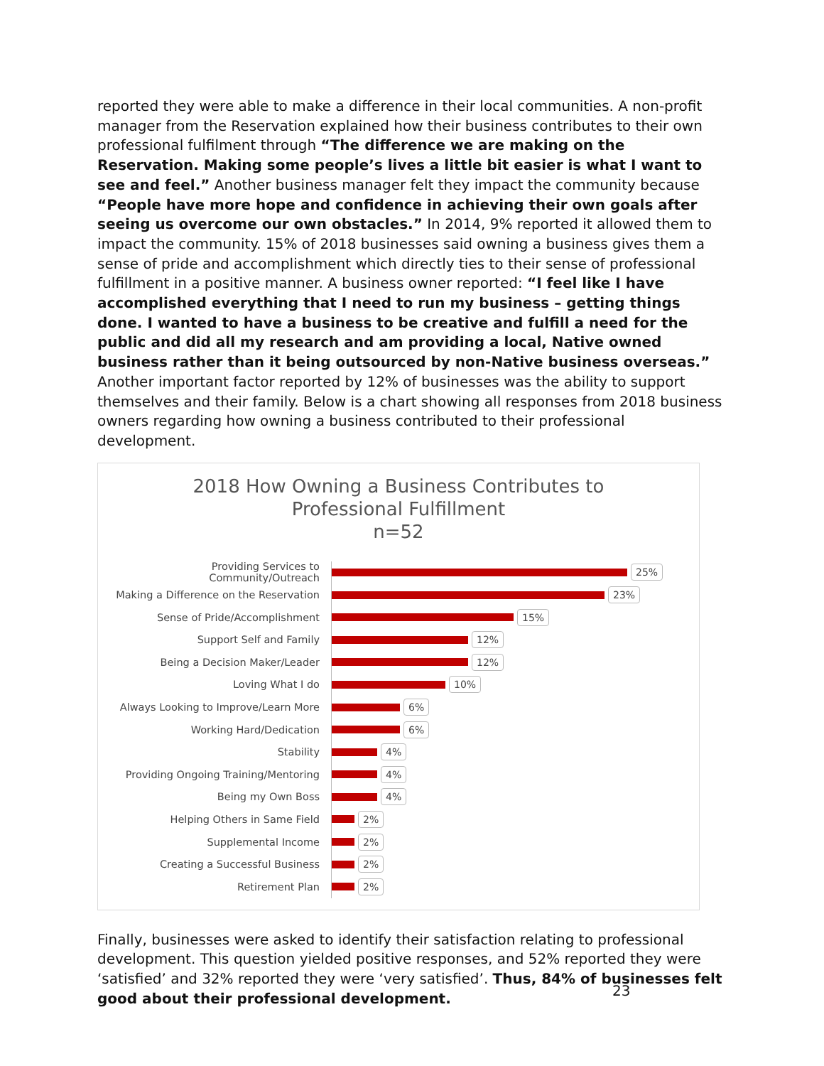reported they were able to make a difference in their local communities. A non-profit manager from the Reservation explained how their business contributes to their own professional fulfilment through “The difference we are making on the Reservation. Making some people’s lives a little bit easier is what I want to see and feel.” Another business manager felt they impact the community because “People have more hope and confidence in achieving their own goals after seeing us overcome our own obstacles.” In 2014, 9% reported it allowed them to impact the community. 15% of 2018 businesses said owning a business gives them a sense of pride and accomplishment which directly ties to their sense of professional fulfillment in a positive manner. A business owner reported: “I feel like I have accomplished everything that I need to run my business – getting things done. I wanted to have a business to be creative and fulfill a need for the public and did all my research and am providing a local, Native owned business rather than it being outsourced by non-Native business overseas.” Another important factor reported by 12% of businesses was the ability to support themselves and their family. Below is a chart showing all responses from 2018 business owners regarding how owning a business contributed to their professional development.
2018 How Owning a Business Contributes to
Professional Fulfillment
n=52
Providing Services to Community/Outreach
25%
Making a Difference on the Reservation
23%
Sense of Pride/Accomplishment
15%
Support Self and Family
12%
Being a Decision Maker/Leader
12%
Loving What I do
10%
Always Looking to Improve/Learn More
6%
Working Hard/Dedication
6%
Stability
4%
Providing Ongoing Training/Mentoring
4%
Being my Own Boss
4%
Helping Others in Same Field
2%
Supplemental Income
2%
Creating a Successful Business
2%
Retirement Plan
2%
Finally, businesses were asked to identify their satisfaction relating to professional development. This question yielded positive responses, and 52% reported they were ‘satisfied’ and 32% reported they were ‘very satisfied’. Thus, 84% of businesses felt good about their professional development.
23